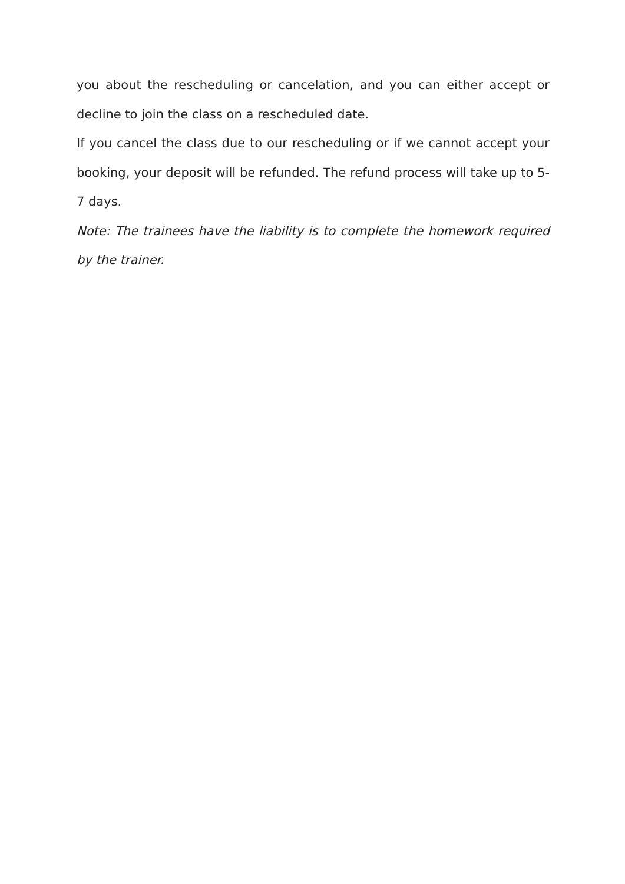you about the rescheduling or cancelation, and you can either accept or decline to join the class on a rescheduled date.
If you cancel the class due to our rescheduling or if we cannot accept your booking, your deposit will be refunded. The refund process will take up to 5-7 days.
Note: The trainees have the liability is to complete the homework required by the trainer.